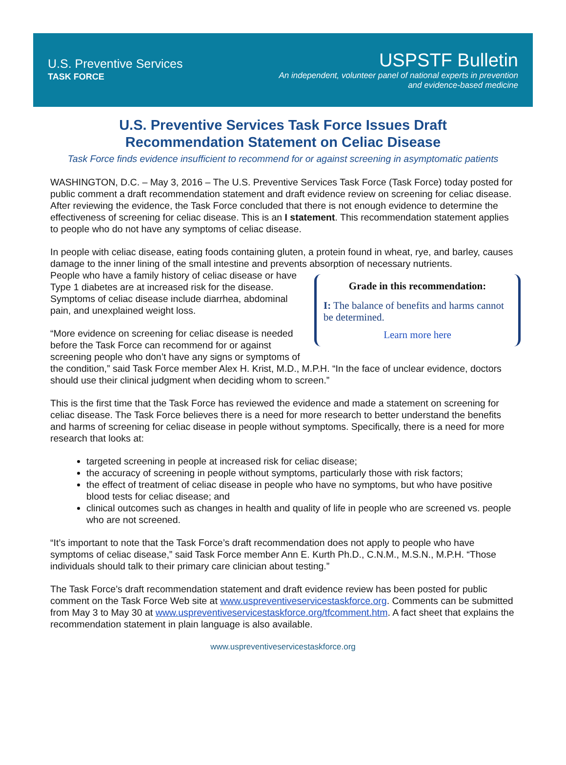U.S. Preventive Services
TASK FORCE
USPSTF Bulletin
An independent, volunteer panel of national experts in prevention
and evidence-based medicine
U.S. Preventive Services Task Force Issues Draft
Recommendation Statement on Celiac Disease
Task Force finds evidence insufficient to recommend for or against screening in asymptomatic patients
WASHINGTON, D.C. – May 3, 2016 – The U.S. Preventive Services Task Force (Task Force) today posted for public comment a draft recommendation statement and draft evidence review on screening for celiac disease. After reviewing the evidence, the Task Force concluded that there is not enough evidence to determine the effectiveness of screening for celiac disease. This is an I statement. This recommendation statement applies to people who do not have any symptoms of celiac disease.
In people with celiac disease, eating foods containing gluten, a protein found in wheat, rye, and barley, causes damage to the inner lining of the small intestine and prevents absorption of necessary nutrients.
Grade in this recommendation:
I: The balance of benefits and harms cannot be determined.
Learn more here
People who have a family history of celiac disease or have Type 1 diabetes are at increased risk for the disease. Symptoms of celiac disease include diarrhea, abdominal pain, and unexplained weight loss.
“More evidence on screening for celiac disease is needed before the Task Force can recommend for or against screening people who don’t have any signs or symptoms of the condition,” said Task Force member Alex H. Krist, M.D., M.P.H. “In the face of unclear evidence, doctors should use their clinical judgment when deciding whom to screen.”
This is the first time that the Task Force has reviewed the evidence and made a statement on screening for celiac disease. The Task Force believes there is a need for more research to better understand the benefits and harms of screening for celiac disease in people without symptoms. Specifically, there is a need for more research that looks at:
targeted screening in people at increased risk for celiac disease;
the accuracy of screening in people without symptoms, particularly those with risk factors;
the effect of treatment of celiac disease in people who have no symptoms, but who have positive blood tests for celiac disease; and
clinical outcomes such as changes in health and quality of life in people who are screened vs. people who are not screened.
“It’s important to note that the Task Force’s draft recommendation does not apply to people who have symptoms of celiac disease,” said Task Force member Ann E. Kurth Ph.D., C.N.M., M.S.N., M.P.H. “Those individuals should talk to their primary care clinician about testing.”
The Task Force’s draft recommendation statement and draft evidence review has been posted for public comment on the Task Force Web site at www.uspreventiveservicestaskforce.org. Comments can be submitted from May 3 to May 30 at www.uspreventiveservicestaskforce.org/tfcomment.htm. A fact sheet that explains the recommendation statement in plain language is also available.
www.uspreventiveservicestaskforce.org